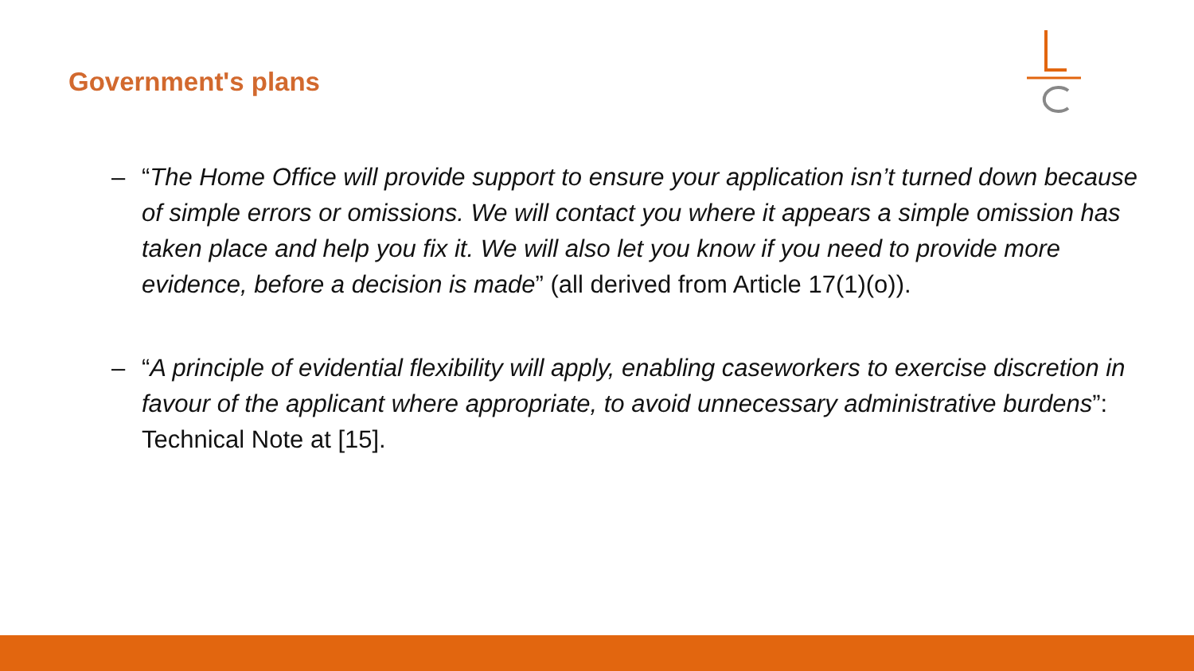Government's plans
– “The Home Office will provide support to ensure your application isn’t turned down because of simple errors or omissions. We will contact you where it appears a simple omission has taken place and help you fix it. We will also let you know if you need to provide more evidence, before a decision is made” (all derived from Article 17(1)(o)).
– “A principle of evidential flexibility will apply, enabling caseworkers to exercise discretion in favour of the applicant where appropriate, to avoid unnecessary administrative burdens”: Technical Note at [15].